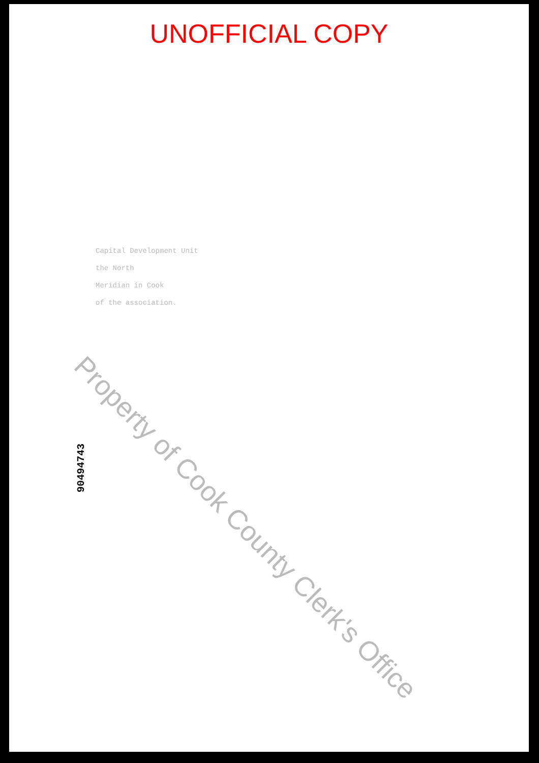UNOFFICIAL COPY
Capital Development Unit
the North
Meridian in Cook
of the association.
90494743
Property of Cook County Clerk's Office